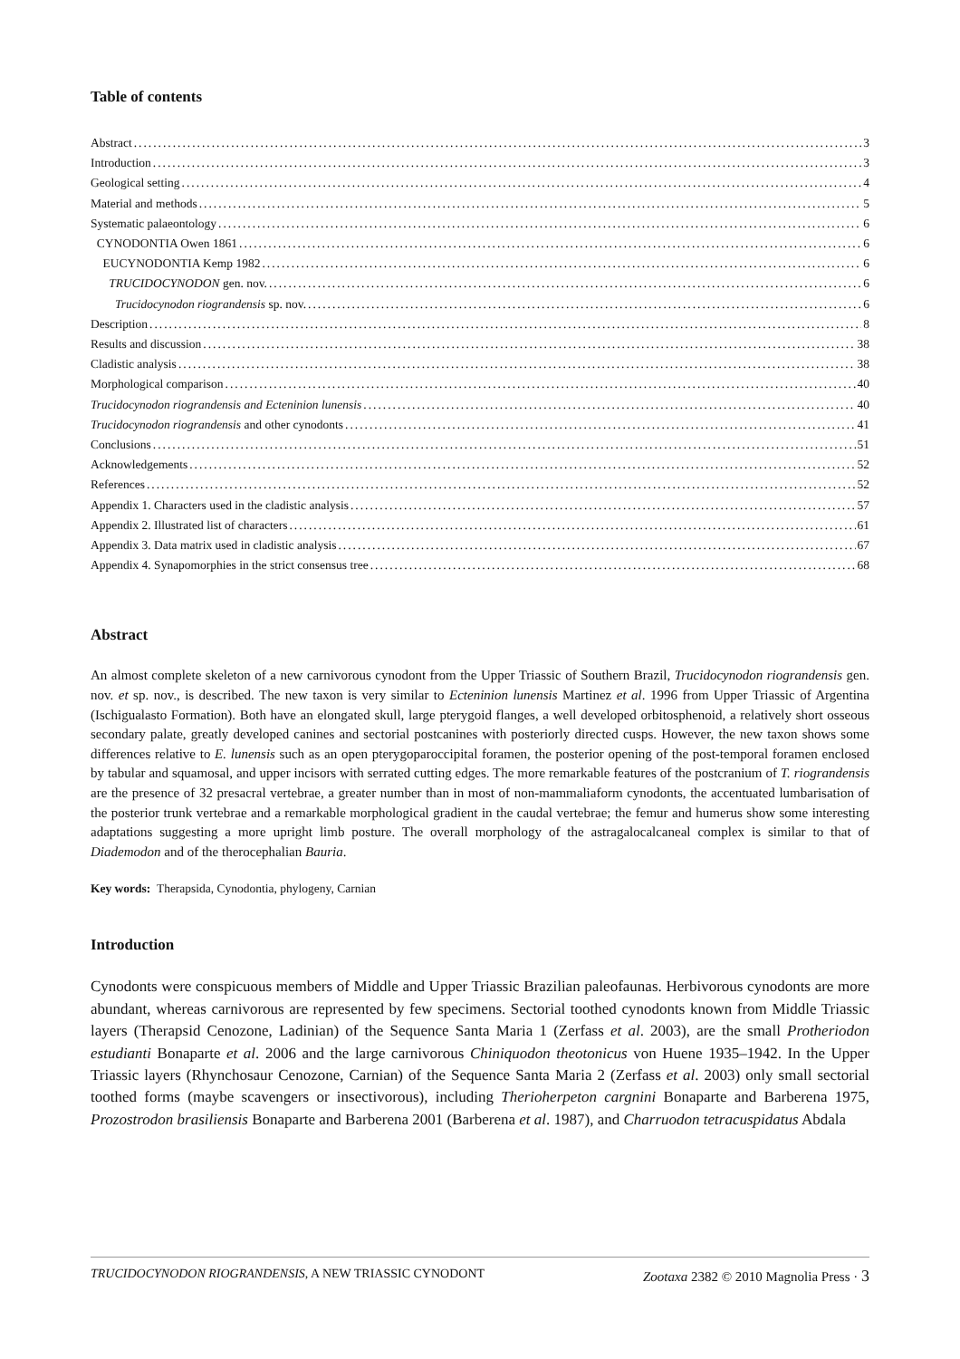Table of contents
Abstract 3
Introduction 3
Geological setting 4
Material and methods 5
Systematic palaeontology 6
CYNODONTIA Owen 1861 6
EUCYNODONTIA Kemp 1982 6
TRUCIDOCYNODON gen. nov. 6
Trucidocynodon riograndensis sp. nov. 6
Description 8
Results and discussion 38
Cladistic analysis 38
Morphological comparison 40
Trucidocynodon riograndensis and Ecteninion lunensis 40
Trucidocynodon riograndensis and other cynodonts 41
Conclusions 51
Acknowledgements 52
References 52
Appendix 1. Characters used in the cladistic analysis 57
Appendix 2. Illustrated list of characters 61
Appendix 3. Data matrix used in cladistic analysis 67
Appendix 4. Synapomorphies in the strict consensus tree 68
Abstract
An almost complete skeleton of a new carnivorous cynodont from the Upper Triassic of Southern Brazil, Trucidocynodon riograndensis gen. nov. et sp. nov., is described. The new taxon is very similar to Ecteninion lunensis Martinez et al. 1996 from Upper Triassic of Argentina (Ischigualasto Formation). Both have an elongated skull, large pterygoid flanges, a well developed orbitosphenoid, a relatively short osseous secondary palate, greatly developed canines and sectorial postcanines with posteriorly directed cusps. However, the new taxon shows some differences relative to E. lunensis such as an open pterygoparoccipital foramen, the posterior opening of the post-temporal foramen enclosed by tabular and squamosal, and upper incisors with serrated cutting edges. The more remarkable features of the postcranium of T. riograndensis are the presence of 32 presacral vertebrae, a greater number than in most of non-mammaliaform cynodonts, the accentuated lumbarisation of the posterior trunk vertebrae and a remarkable morphological gradient in the caudal vertebrae; the femur and humerus show some interesting adaptations suggesting a more upright limb posture. The overall morphology of the astragalocalcaneal complex is similar to that of Diademodon and of the therocephalian Bauria.
Key words: Therapsida, Cynodontia, phylogeny, Carnian
Introduction
Cynodonts were conspicuous members of Middle and Upper Triassic Brazilian paleofaunas. Herbivorous cynodonts are more abundant, whereas carnivorous are represented by few specimens. Sectorial toothed cynodonts known from Middle Triassic layers (Therapsid Cenozone, Ladinian) of the Sequence Santa Maria 1 (Zerfass et al. 2003), are the small Protheriodon estudianti Bonaparte et al. 2006 and the large carnivorous Chiniquodon theotonicus von Huene 1935–1942. In the Upper Triassic layers (Rhynchosaur Cenozone, Carnian) of the Sequence Santa Maria 2 (Zerfass et al. 2003) only small sectorial toothed forms (maybe scavengers or insectivorous), including Therioherpeton cargnini Bonaparte and Barberena 1975, Prozostrodon brasiliensis Bonaparte and Barberena 2001 (Barberena et al. 1987), and Charruodon tetracuspidatus Abdala
TRUCIDOCYNODON RIOGRANDENSIS, A NEW TRIASSIC CYNODONT Zootaxa 2382 © 2010 Magnolia Press · 3